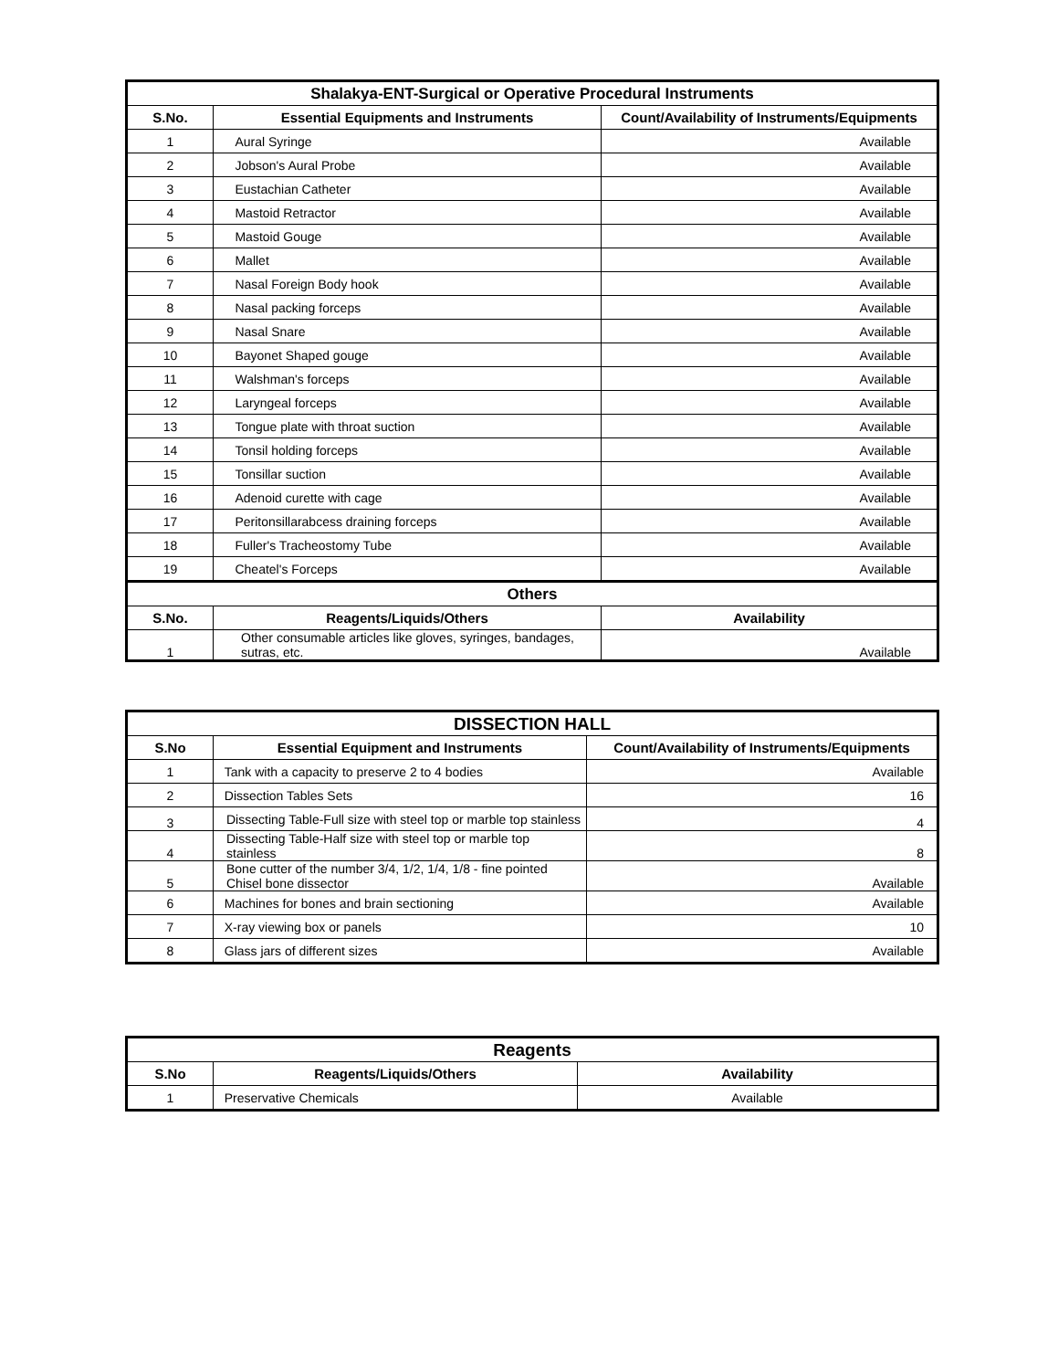| Shalakya-ENT-Surgical or Operative Procedural Instruments | | |
| S.No. | Essential Equipments and Instruments | Count/Availability of Instruments/Equipments |
| 1 | Aural Syringe | Available |
| 2 | Jobson's Aural Probe | Available |
| 3 | Eustachian Catheter | Available |
| 4 | Mastoid Retractor | Available |
| 5 | Mastoid Gouge | Available |
| 6 | Mallet | Available |
| 7 | Nasal Foreign Body hook | Available |
| 8 | Nasal packing forceps | Available |
| 9 | Nasal Snare | Available |
| 10 | Bayonet Shaped gouge | Available |
| 11 | Walshman's forceps | Available |
| 12 | Laryngeal forceps | Available |
| 13 | Tongue plate with throat suction | Available |
| 14 | Tonsil holding forceps | Available |
| 15 | Tonsillar suction | Available |
| 16 | Adenoid curette with cage | Available |
| 17 | Peritonsillarabcess draining forceps | Available |
| 18 | Fuller's Tracheostomy Tube | Available |
| 19 | Cheatel's Forceps | Available |
| Others | | |
| S.No. | Reagents/Liquids/Others | Availability |
| 1 | Other consumable articles like gloves, syringes, bandages, sutras, etc. | Available |
| DISSECTION HALL | | |
| S.No | Essential Equipment and Instruments | Count/Availability of Instruments/Equipments |
| 1 | Tank with a capacity to preserve 2 to 4 bodies | Available |
| 2 | Dissection Tables Sets | 16 |
| 3 | Dissecting Table-Full size with steel top or marble top stainless | 4 |
| 4 | Dissecting Table-Half size with steel top or marble top stainless | 8 |
| 5 | Bone cutter of the number 3/4, 1/2, 1/4, 1/8 - fine pointed Chisel bone dissector | Available |
| 6 | Machines for bones and brain sectioning | Available |
| 7 | X-ray viewing box or panels | 10 |
| 8 | Glass jars of different sizes | Available |
| Reagents | | |
| S.No | Reagents/Liquids/Others | Availability |
| 1 | Preservative Chemicals | Available |